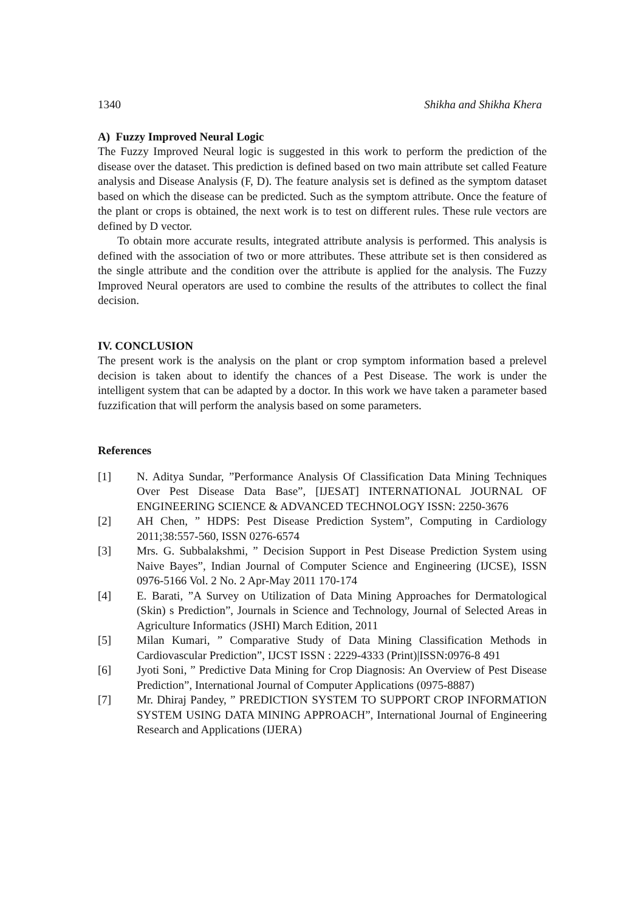1340 Shikha and Shikha Khera
A) Fuzzy Improved Neural Logic
The Fuzzy Improved Neural logic is suggested in this work to perform the prediction of the disease over the dataset. This prediction is defined based on two main attribute set called Feature analysis and Disease Analysis (F, D). The feature analysis set is defined as the symptom dataset based on which the disease can be predicted. Such as the symptom attribute. Once the feature of the plant or crops is obtained, the next work is to test on different rules. These rule vectors are defined by D vector.
To obtain more accurate results, integrated attribute analysis is performed. This analysis is defined with the association of two or more attributes. These attribute set is then considered as the single attribute and the condition over the attribute is applied for the analysis. The Fuzzy Improved Neural operators are used to combine the results of the attributes to collect the final decision.
IV. CONCLUSION
The present work is the analysis on the plant or crop symptom information based a prelevel decision is taken about to identify the chances of a Pest Disease. The work is under the intelligent system that can be adapted by a doctor. In this work we have taken a parameter based fuzzification that will perform the analysis based on some parameters.
References
[1] N. Aditya Sundar, ”Performance Analysis Of Classification Data Mining Techniques Over Pest Disease Data Base”, [IJESAT] INTERNATIONAL JOURNAL OF ENGINEERING SCIENCE & ADVANCED TECHNOLOGY ISSN: 2250-3676
[2] AH Chen, ” HDPS: Pest Disease Prediction System”, Computing in Cardiology 2011;38:557-560, ISSN 0276-6574
[3] Mrs. G. Subbalakshmi, ” Decision Support in Pest Disease Prediction System using Naive Bayes”, Indian Journal of Computer Science and Engineering (IJCSE), ISSN 0976-5166 Vol. 2 No. 2 Apr-May 2011 170-174
[4] E. Barati, ”A Survey on Utilization of Data Mining Approaches for Dermatological (Skin) s Prediction”, Journals in Science and Technology, Journal of Selected Areas in Agriculture Informatics (JSHI) March Edition, 2011
[5] Milan Kumari, ” Comparative Study of Data Mining Classification Methods in Cardiovascular Prediction”, IJCST ISSN : 2229-4333 (Print)|ISSN:0976-8 491
[6] Jyoti Soni, ” Predictive Data Mining for Crop Diagnosis: An Overview of Pest Disease Prediction”, International Journal of Computer Applications (0975-8887)
[7] Mr. Dhiraj Pandey, ” PREDICTION SYSTEM TO SUPPORT CROP INFORMATION SYSTEM USING DATA MINING APPROACH”, International Journal of Engineering Research and Applications (IJERA)